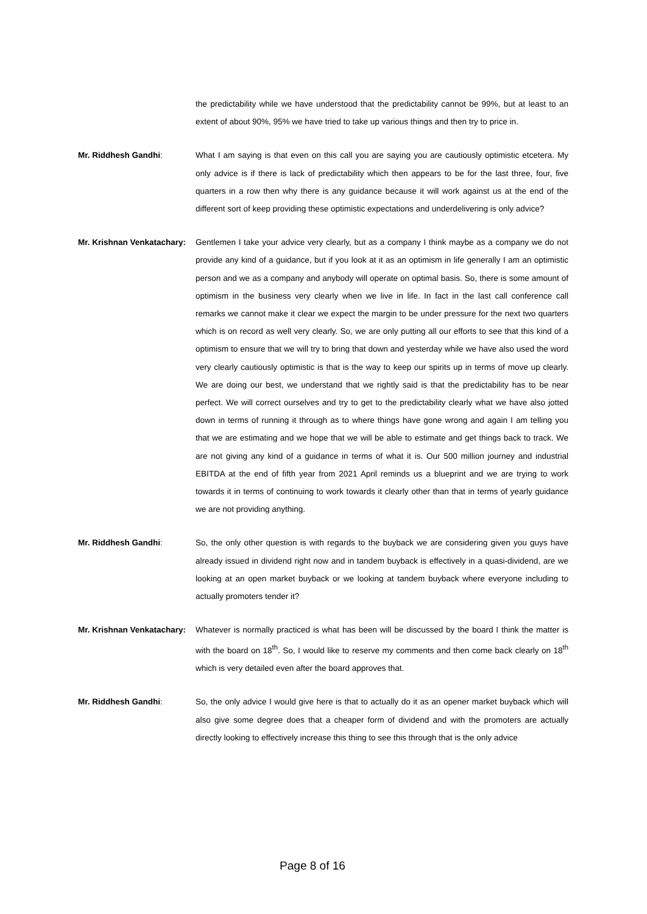the predictability while we have understood that the predictability cannot be 99%, but at least to an extent of about 90%, 95% we have tried to take up various things and then try to price in.
Mr. Riddhesh Gandhi:
What I am saying is that even on this call you are saying you are cautiously optimistic etcetera. My only advice is if there is lack of predictability which then appears to be for the last three, four, five quarters in a row then why there is any guidance because it will work against us at the end of the different sort of keep providing these optimistic expectations and underdelivering is only advice?
Mr. Krishnan Venkatachary:
Gentlemen I take your advice very clearly, but as a company I think maybe as a company we do not provide any kind of a guidance, but if you look at it as an optimism in life generally I am an optimistic person and we as a company and anybody will operate on optimal basis. So, there is some amount of optimism in the business very clearly when we live in life. In fact in the last call conference call remarks we cannot make it clear we expect the margin to be under pressure for the next two quarters which is on record as well very clearly. So, we are only putting all our efforts to see that this kind of a optimism to ensure that we will try to bring that down and yesterday while we have also used the word very clearly cautiously optimistic is that is the way to keep our spirits up in terms of move up clearly. We are doing our best, we understand that we rightly said is that the predictability has to be near perfect. We will correct ourselves and try to get to the predictability clearly what we have also jotted down in terms of running it through as to where things have gone wrong and again I am telling you that we are estimating and we hope that we will be able to estimate and get things back to track. We are not giving any kind of a guidance in terms of what it is. Our 500 million journey and industrial EBITDA at the end of fifth year from 2021 April reminds us a blueprint and we are trying to work towards it in terms of continuing to work towards it clearly other than that in terms of yearly guidance we are not providing anything.
Mr. Riddhesh Gandhi:
So, the only other question is with regards to the buyback we are considering given you guys have already issued in dividend right now and in tandem buyback is effectively in a quasi-dividend, are we looking at an open market buyback or we looking at tandem buyback where everyone including to actually promoters tender it?
Mr. Krishnan Venkatachary:
Whatever is normally practiced is what has been will be discussed by the board I think the matter is with the board on 18<sup>th</sup>. So, I would like to reserve my comments and then come back clearly on 18<sup>th</sup> which is very detailed even after the board approves that.
Mr. Riddhesh Gandhi:
So, the only advice I would give here is that to actually do it as an opener market buyback which will also give some degree does that a cheaper form of dividend and with the promoters are actually directly looking to effectively increase this thing to see this through that is the only advice
Page 8 of 16